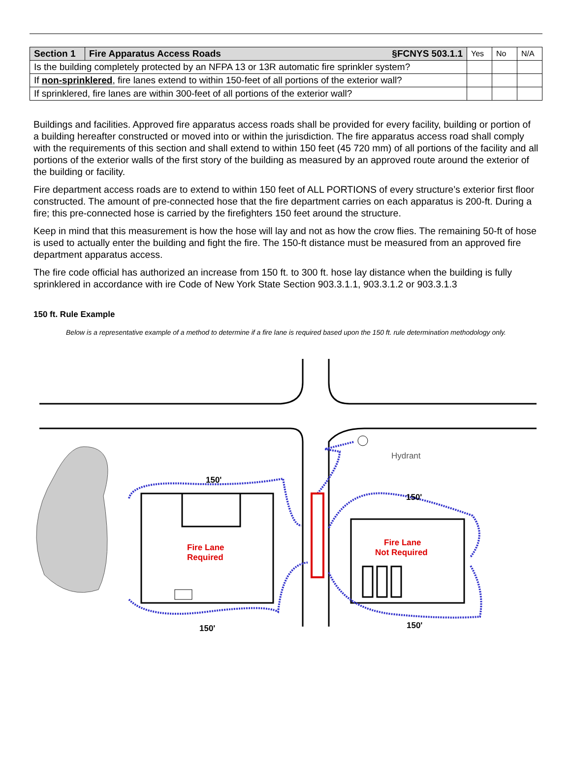| Section 1 | Fire Apparatus Access Roads §FCNYS 503.1.1 | Yes | No | N/A |
| --- | --- | --- | --- | --- |
| Is the building completely protected by an NFPA 13 or 13R automatic fire sprinkler system? | | | | |
| If non-sprinklered , fire lanes extend to within 150-feet of all portions of the exterior wall? | | | | |
| If sprinklered, fire lanes are within 300-feet of all portions of the exterior wall? | | | | |
Buildings and facilities. Approved fire apparatus access roads shall be provided for every facility, building or portion of a building hereafter constructed or moved into or within the jurisdiction. The fire apparatus access road shall comply with the requirements of this section and shall extend to within 150 feet (45 720 mm) of all portions of the facility and all portions of the exterior walls of the first story of the building as measured by an approved route around the exterior of the building or facility.
Fire department access roads are to extend to within 150 feet of ALL PORTIONS of every structure’s exterior first floor constructed. The amount of pre-connected hose that the fire department carries on each apparatus is 200-ft. During a fire; this pre-connected hose is carried by the firefighters 150 feet around the structure.
Keep in mind that this measurement is how the hose will lay and not as how the crow flies. The remaining 50-ft of hose is used to actually enter the building and fight the fire. The 150-ft distance must be measured from an approved fire department apparatus access.
The fire code official has authorized an increase from 150 ft. to 300 ft. hose lay distance when the building is fully sprinklered in accordance with ire Code of New York State Section 903.3.1.1, 903.3.1.2 or 903.3.1.3
150 ft. Rule Example
Below is a representative example of a method to determine if a fire lane is required based upon the 150 ft. rule determination methodology only.
150'
150'
150'
150'
Fire Lane
Required
Fire Lane
Not Required
Hydrant